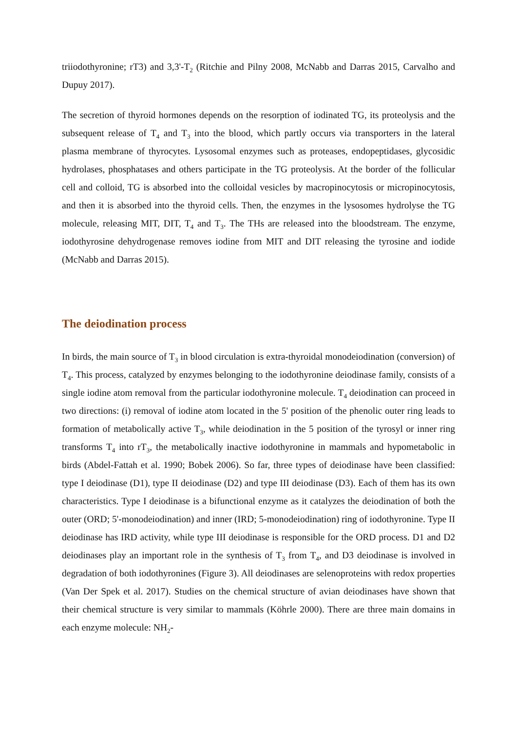triiodothyronine; rT3) and 3,3'-T<sub>2</sub> (Ritchie and Pilny 2008, McNabb and Darras 2015, Carvalho and Dupuy 2017).
The secretion of thyroid hormones depends on the resorption of iodinated TG, its proteolysis and the subsequent release of T<sub>4</sub> and T<sub>3</sub> into the blood, which partly occurs via transporters in the lateral plasma membrane of thyrocytes. Lysosomal enzymes such as proteases, endopeptidases, glycosidic hydrolases, phosphatases and others participate in the TG proteolysis. At the border of the follicular cell and colloid, TG is absorbed into the colloidal vesicles by macropinocytosis or micropinocytosis, and then it is absorbed into the thyroid cells. Then, the enzymes in the lysosomes hydrolyse the TG molecule, releasing MIT, DIT, T<sub>4</sub> and T<sub>3</sub>. The THs are released into the bloodstream. The enzyme, iodothyrosine dehydrogenase removes iodine from MIT and DIT releasing the tyrosine and iodide (McNabb and Darras 2015).
The deiodination process
In birds, the main source of T<sub>3</sub> in blood circulation is extra-thyroidal monodeiodination (conversion) of T<sub>4</sub>. This process, catalyzed by enzymes belonging to the iodothyronine deiodinase family, consists of a single iodine atom removal from the particular iodothyronine molecule. T<sub>4</sub> deiodination can proceed in two directions: (i) removal of iodine atom located in the 5' position of the phenolic outer ring leads to formation of metabolically active T<sub>3</sub>, while deiodination in the 5 position of the tyrosyl or inner ring transforms T<sub>4</sub> into rT<sub>3</sub>, the metabolically inactive iodothyronine in mammals and hypometabolic in birds (Abdel-Fattah et al. 1990; Bobek 2006). So far, three types of deiodinase have been classified: type I deiodinase (D1), type II deiodinase (D2) and type III deiodinase (D3). Each of them has its own characteristics. Type I deiodinase is a bifunctional enzyme as it catalyzes the deiodination of both the outer (ORD; 5'-monodeiodination) and inner (IRD; 5-monodeiodination) ring of iodothyronine. Type II deiodinase has IRD activity, while type III deiodinase is responsible for the ORD process. D1 and D2 deiodinases play an important role in the synthesis of T<sub>3</sub> from T<sub>4</sub>, and D3 deiodinase is involved in degradation of both iodothyronines (Figure 3). All deiodinases are selenoproteins with redox properties (Van Der Spek et al. 2017). Studies on the chemical structure of avian deiodinases have shown that their chemical structure is very similar to mammals (Köhrle 2000). There are three main domains in each enzyme molecule: NH<sub>2</sub>-